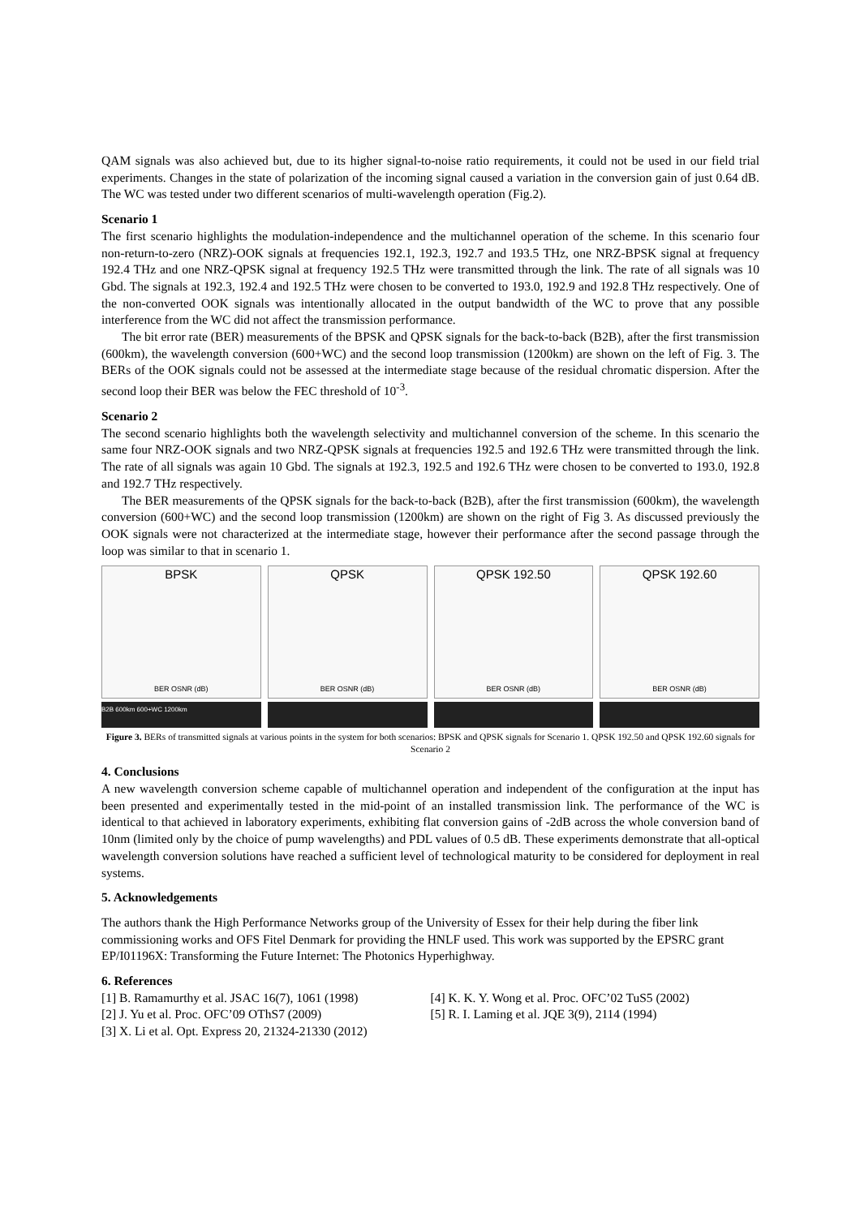QAM signals was also achieved but, due to its higher signal-to-noise ratio requirements, it could not be used in our field trial experiments. Changes in the state of polarization of the incoming signal caused a variation in the conversion gain of just 0.64 dB. The WC was tested under two different scenarios of multi-wavelength operation (Fig.2).
Scenario 1
The first scenario highlights the modulation-independence and the multichannel operation of the scheme. In this scenario four non-return-to-zero (NRZ)-OOK signals at frequencies 192.1, 192.3, 192.7 and 193.5 THz, one NRZ-BPSK signal at frequency 192.4 THz and one NRZ-QPSK signal at frequency 192.5 THz were transmitted through the link. The rate of all signals was 10 Gbd. The signals at 192.3, 192.4 and 192.5 THz were chosen to be converted to 193.0, 192.9 and 192.8 THz respectively. One of the non-converted OOK signals was intentionally allocated in the output bandwidth of the WC to prove that any possible interference from the WC did not affect the transmission performance.
The bit error rate (BER) measurements of the BPSK and QPSK signals for the back-to-back (B2B), after the first transmission (600km), the wavelength conversion (600+WC) and the second loop transmission (1200km) are shown on the left of Fig. 3. The BERs of the OOK signals could not be assessed at the intermediate stage because of the residual chromatic dispersion. After the second loop their BER was below the FEC threshold of 10<sup>-3</sup>.
Scenario 2
The second scenario highlights both the wavelength selectivity and multichannel conversion of the scheme. In this scenario the same four NRZ-OOK signals and two NRZ-QPSK signals at frequencies 192.5 and 192.6 THz were transmitted through the link. The rate of all signals was again 10 Gbd. The signals at 192.3, 192.5 and 192.6 THz were chosen to be converted to 193.0, 192.8 and 192.7 THz respectively.
The BER measurements of the QPSK signals for the back-to-back (B2B), after the first transmission (600km), the wavelength conversion (600+WC) and the second loop transmission (1200km) are shown on the right of Fig 3. As discussed previously the OOK signals were not characterized at the intermediate stage, however their performance after the second passage through the loop was similar to that in scenario 1.
BPSK
BER OSNR (dB)
B2B 600km 600+WC 1200km
QPSK
BER OSNR (dB)
QPSK 192.50
BER OSNR (dB)
QPSK 192.60
BER OSNR (dB)
Figure 3. BERs of transmitted signals at various points in the system for both scenarios: BPSK and QPSK signals for Scenario 1. QPSK 192.50 and QPSK 192.60 signals for Scenario 2
4. Conclusions
A new wavelength conversion scheme capable of multichannel operation and independent of the configuration at the input has been presented and experimentally tested in the mid-point of an installed transmission link. The performance of the WC is identical to that achieved in laboratory experiments, exhibiting flat conversion gains of -2dB across the whole conversion band of 10nm (limited only by the choice of pump wavelengths) and PDL values of 0.5 dB. These experiments demonstrate that all-optical wavelength conversion solutions have reached a sufficient level of technological maturity to be considered for deployment in real systems.
5. Acknowledgements
The authors thank the High Performance Networks group of the University of Essex for their help during the fiber link commissioning works and OFS Fitel Denmark for providing the HNLF used. This work was supported by the EPSRC grant EP/I01196X: Transforming the Future Internet: The Photonics Hyperhighway.
6. References
[1] B. Ramamurthy et al. JSAC 16(7), 1061 (1998)
[2] J. Yu et al. Proc. OFC’09 OThS7 (2009)
[3] X. Li et al. Opt. Express 20, 21324-21330 (2012)
[4] K. K. Y. Wong et al. Proc. OFC’02 TuS5 (2002)
[5] R. I. Laming et al. JQE 3(9), 2114 (1994)